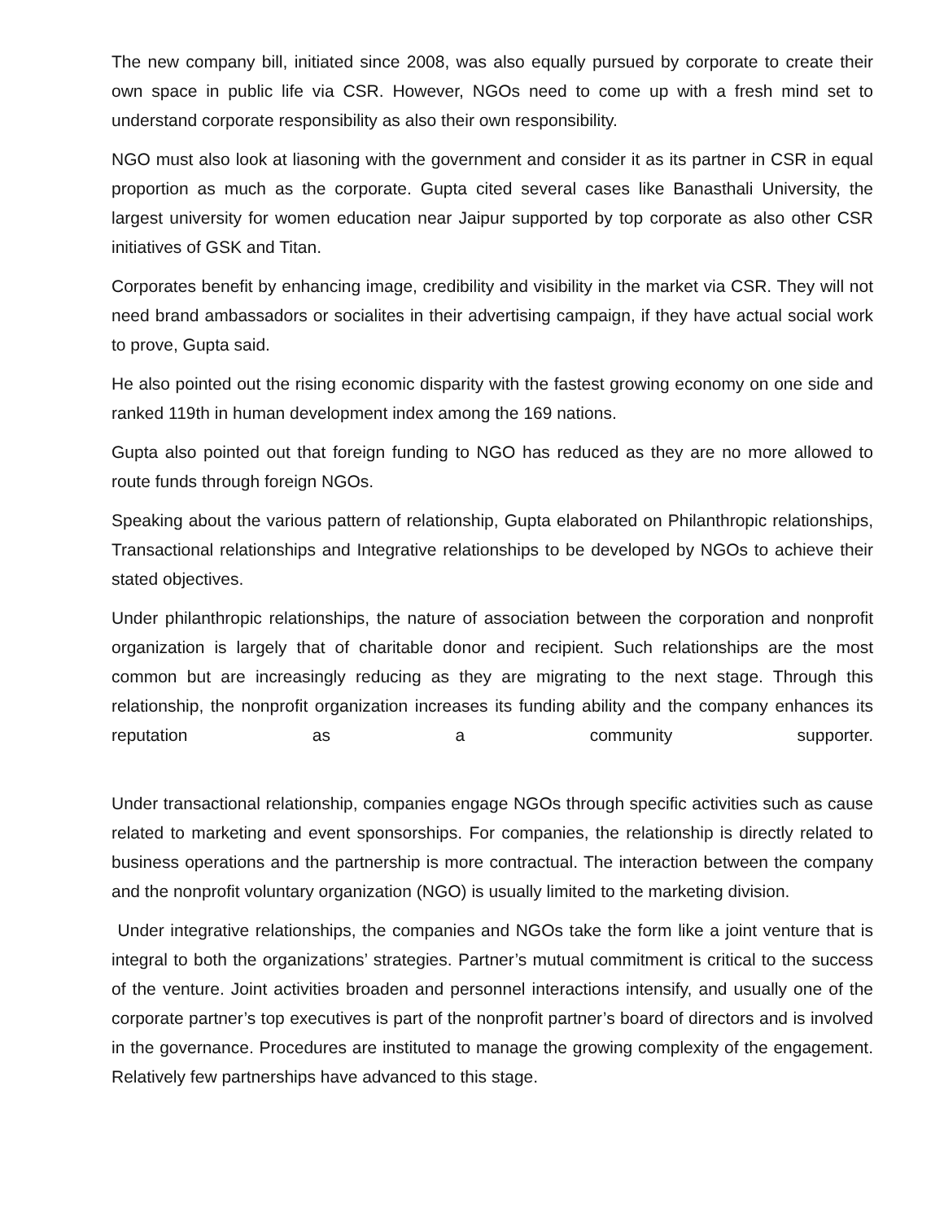The new company bill, initiated since 2008, was also equally pursued by corporate to create their own space in public life via CSR. However, NGOs need to come up with a fresh mind set to understand corporate responsibility as also their own responsibility.
NGO must also look at liasoning with the government and consider it as its partner in CSR in equal proportion as much as the corporate. Gupta cited several cases like Banasthali University, the largest university for women education near Jaipur supported by top corporate as also other CSR initiatives of GSK and Titan.
Corporates benefit by enhancing image, credibility and visibility in the market via CSR. They will not need brand ambassadors or socialites in their advertising campaign, if they have actual social work to prove, Gupta said.
He also pointed out the rising economic disparity with the fastest growing economy on one side and ranked 119th in human development index among the 169 nations.
Gupta also pointed out that foreign funding to NGO has reduced as they are no more allowed to route funds through foreign NGOs.
Speaking about the various pattern of relationship, Gupta elaborated on Philanthropic relationships, Transactional relationships and Integrative relationships to be developed by NGOs to achieve their stated objectives.
Under philanthropic relationships, the nature of association between the corporation and nonprofit organization is largely that of charitable donor and recipient. Such relationships are the most common but are increasingly reducing as they are migrating to the next stage. Through this relationship, the nonprofit organization increases its funding ability and the company enhances its reputation as a community supporter.
Under transactional relationship, companies engage NGOs through specific activities such as cause related to marketing and event sponsorships. For companies, the relationship is directly related to business operations and the partnership is more contractual. The interaction between the company and the nonprofit voluntary organization (NGO) is usually limited to the marketing division.
Under integrative relationships, the companies and NGOs take the form like a joint venture that is integral to both the organizations’ strategies. Partner’s mutual commitment is critical to the success of the venture. Joint activities broaden and personnel interactions intensify, and usually one of the corporate partner’s top executives is part of the nonprofit partner’s board of directors and is involved in the governance. Procedures are instituted to manage the growing complexity of the engagement. Relatively few partnerships have advanced to this stage.